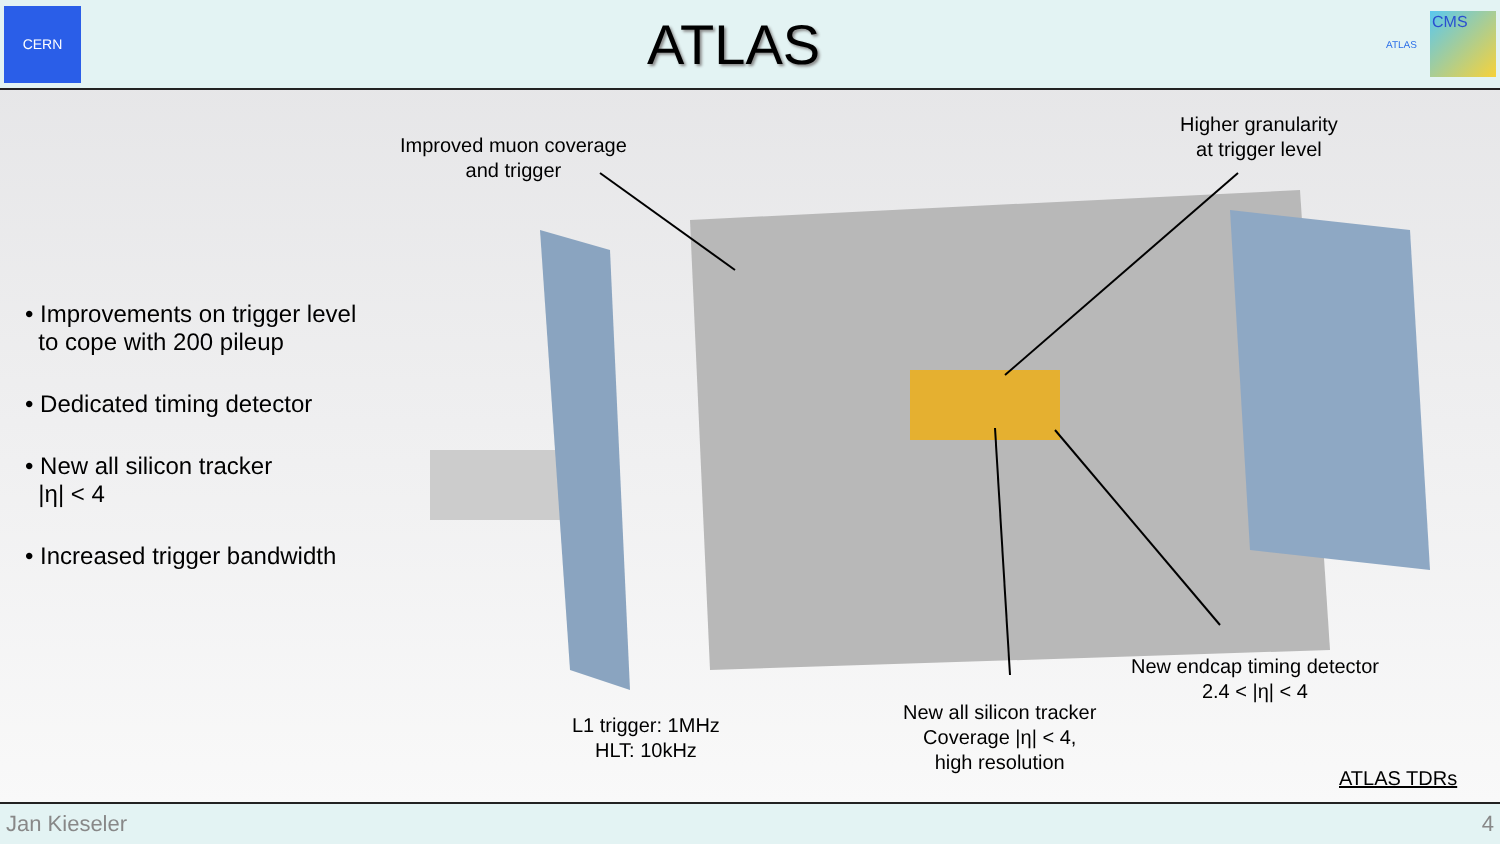CERN
ATLAS
ATLAS
CMS
• Improvements on trigger level
to cope with 200 pileup
• Dedicated timing detector
• New all silicon tracker
|η| < 4
• Increased trigger bandwidth
Improved muon coverage
and trigger
Higher granularity
at trigger level
L1 trigger: 1MHz
HLT: 10kHz
New all silicon tracker
Coverage |η| < 4,
high resolution
New endcap timing detector
2.4 < |η| < 4
ATLAS TDRs
Jan Kieseler 4